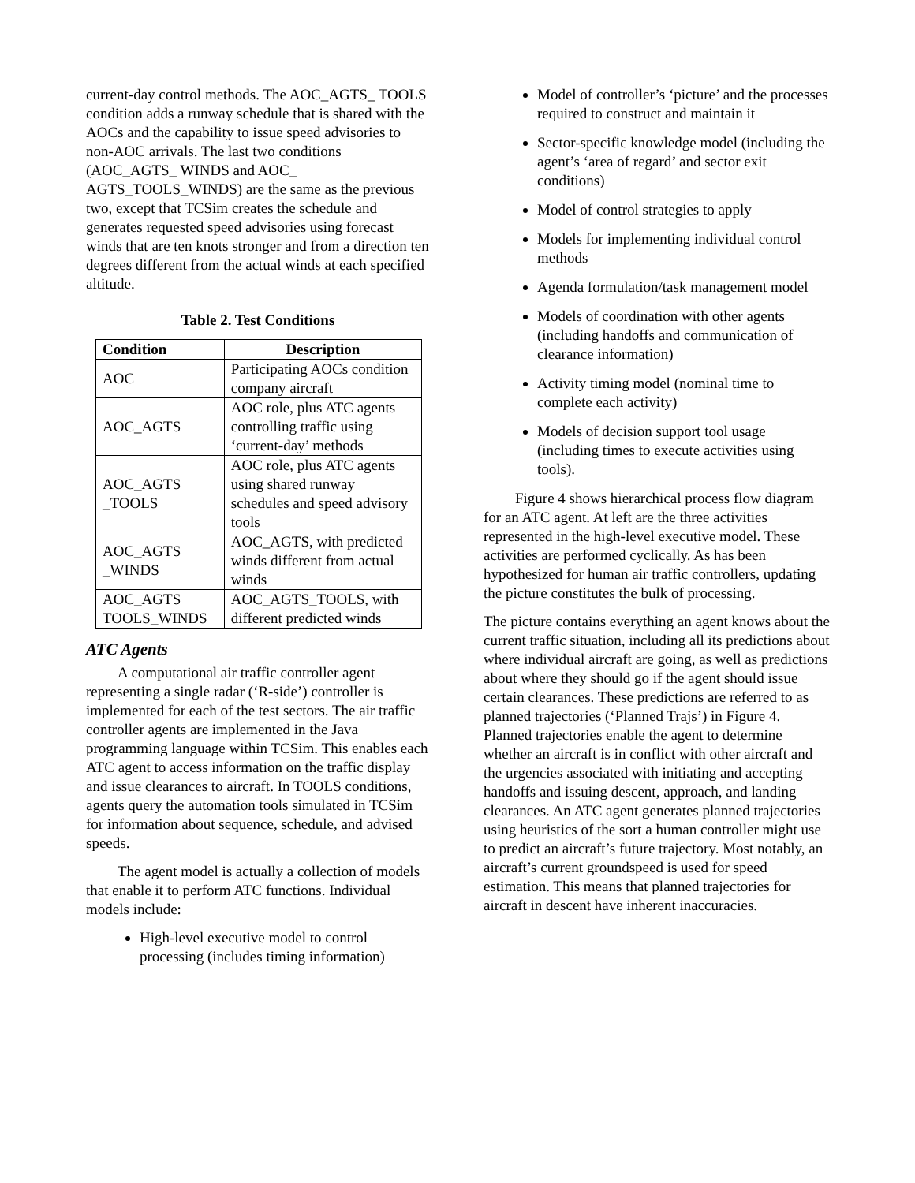current-day control methods. The AOC_AGTS_ TOOLS condition adds a runway schedule that is shared with the AOCs and the capability to issue speed advisories to non-AOC arrivals. The last two conditions (AOC_AGTS_ WINDS and AOC_ AGTS_TOOLS_WINDS) are the same as the previous two, except that TCSim creates the schedule and generates requested speed advisories using forecast winds that are ten knots stronger and from a direction ten degrees different from the actual winds at each specified altitude.
Table 2. Test Conditions
| Condition | Description |
| --- | --- |
| AOC | Participating AOCs condition company aircraft |
| AOC_AGTS | AOC role, plus ATC agents controlling traffic using ‘current-day’ methods |
| AOC_AGTS _TOOLS | AOC role, plus ATC agents using shared runway schedules and speed advisory tools |
| AOC_AGTS _WINDS | AOC_AGTS, with predicted winds different from actual winds |
| AOC_AGTS TOOLS_WINDS | AOC_AGTS_TOOLS, with different predicted winds |
ATC Agents
A computational air traffic controller agent representing a single radar (‘R-side’) controller is implemented for each of the test sectors. The air traffic controller agents are implemented in the Java programming language within TCSim. This enables each ATC agent to access information on the traffic display and issue clearances to aircraft. In TOOLS conditions, agents query the automation tools simulated in TCSim for information about sequence, schedule, and advised speeds.
The agent model is actually a collection of models that enable it to perform ATC functions. Individual models include:
High-level executive model to control processing (includes timing information)
Model of controller’s ‘picture’ and the processes required to construct and maintain it
Sector-specific knowledge model (including the agent’s ‘area of regard’ and sector exit conditions)
Model of control strategies to apply
Models for implementing individual control methods
Agenda formulation/task management model
Models of coordination with other agents (including handoffs and communication of clearance information)
Activity timing model (nominal time to complete each activity)
Models of decision support tool usage (including times to execute activities using tools).
Figure 4 shows hierarchical process flow diagram for an ATC agent. At left are the three activities represented in the high-level executive model. These activities are performed cyclically. As has been hypothesized for human air traffic controllers, updating the picture constitutes the bulk of processing.
The picture contains everything an agent knows about the current traffic situation, including all its predictions about where individual aircraft are going, as well as predictions about where they should go if the agent should issue certain clearances. These predictions are referred to as planned trajectories (‘Planned Trajs’) in Figure 4. Planned trajectories enable the agent to determine whether an aircraft is in conflict with other aircraft and the urgencies associated with initiating and accepting handoffs and issuing descent, approach, and landing clearances. An ATC agent generates planned trajectories using heuristics of the sort a human controller might use to predict an aircraft’s future trajectory. Most notably, an aircraft’s current groundspeed is used for speed estimation. This means that planned trajectories for aircraft in descent have inherent inaccuracies.